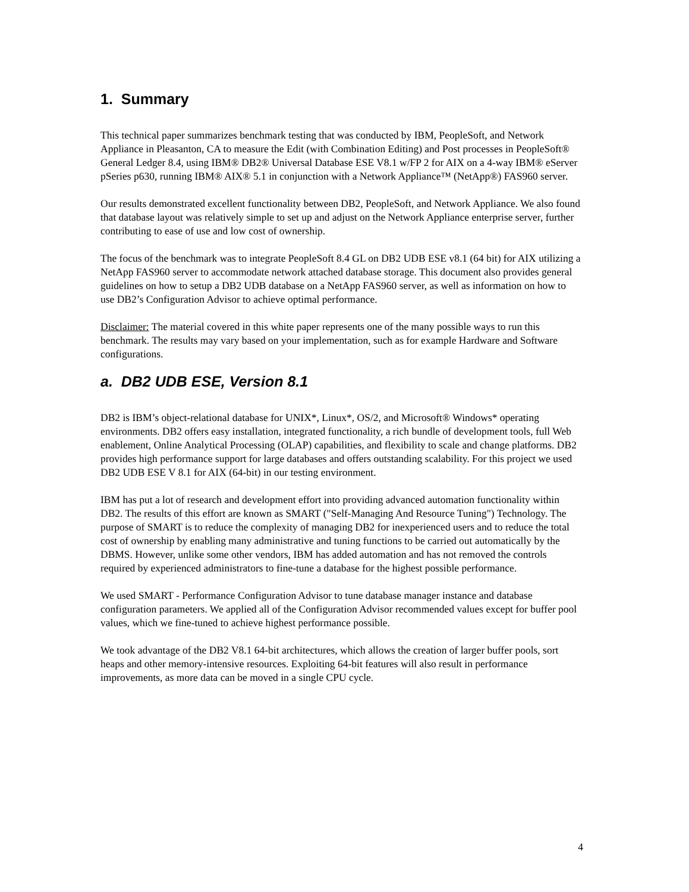1. Summary
This technical paper summarizes benchmark testing that was conducted by IBM, PeopleSoft, and Network Appliance in Pleasanton, CA to measure the Edit (with Combination Editing) and Post processes in PeopleSoft® General Ledger 8.4, using IBM® DB2® Universal Database ESE V8.1 w/FP 2 for AIX on a 4-way IBM® eServer pSeries p630, running IBM® AIX® 5.1 in conjunction with a Network Appliance™ (NetApp®) FAS960 server.
Our results demonstrated excellent functionality between DB2, PeopleSoft, and Network Appliance. We also found that database layout was relatively simple to set up and adjust on the Network Appliance enterprise server, further contributing to ease of use and low cost of ownership.
The focus of the benchmark was to integrate PeopleSoft 8.4 GL on DB2 UDB ESE v8.1 (64 bit) for AIX utilizing a NetApp FAS960 server to accommodate network attached database storage. This document also provides general guidelines on how to setup a DB2 UDB database on a NetApp FAS960 server, as well as information on how to use DB2’s Configuration Advisor to achieve optimal performance.
Disclaimer: The material covered in this white paper represents one of the many possible ways to run this benchmark. The results may vary based on your implementation, such as for example Hardware and Software configurations.
a. DB2 UDB ESE, Version 8.1
DB2 is IBM’s object-relational database for UNIX*, Linux*, OS/2, and Microsoft® Windows* operating environments. DB2 offers easy installation, integrated functionality, a rich bundle of development tools, full Web enablement, Online Analytical Processing (OLAP) capabilities, and flexibility to scale and change platforms. DB2 provides high performance support for large databases and offers outstanding scalability. For this project we used DB2 UDB ESE V 8.1 for AIX (64-bit) in our testing environment.
IBM has put a lot of research and development effort into providing advanced automation functionality within DB2. The results of this effort are known as SMART ("Self-Managing And Resource Tuning") Technology. The purpose of SMART is to reduce the complexity of managing DB2 for inexperienced users and to reduce the total cost of ownership by enabling many administrative and tuning functions to be carried out automatically by the DBMS. However, unlike some other vendors, IBM has added automation and has not removed the controls required by experienced administrators to fine-tune a database for the highest possible performance.
We used SMART - Performance Configuration Advisor to tune database manager instance and database configuration parameters. We applied all of the Configuration Advisor recommended values except for buffer pool values, which we fine-tuned to achieve highest performance possible.
We took advantage of the DB2 V8.1 64-bit architectures, which allows the creation of larger buffer pools, sort heaps and other memory-intensive resources. Exploiting 64-bit features will also result in performance improvements, as more data can be moved in a single CPU cycle.
4